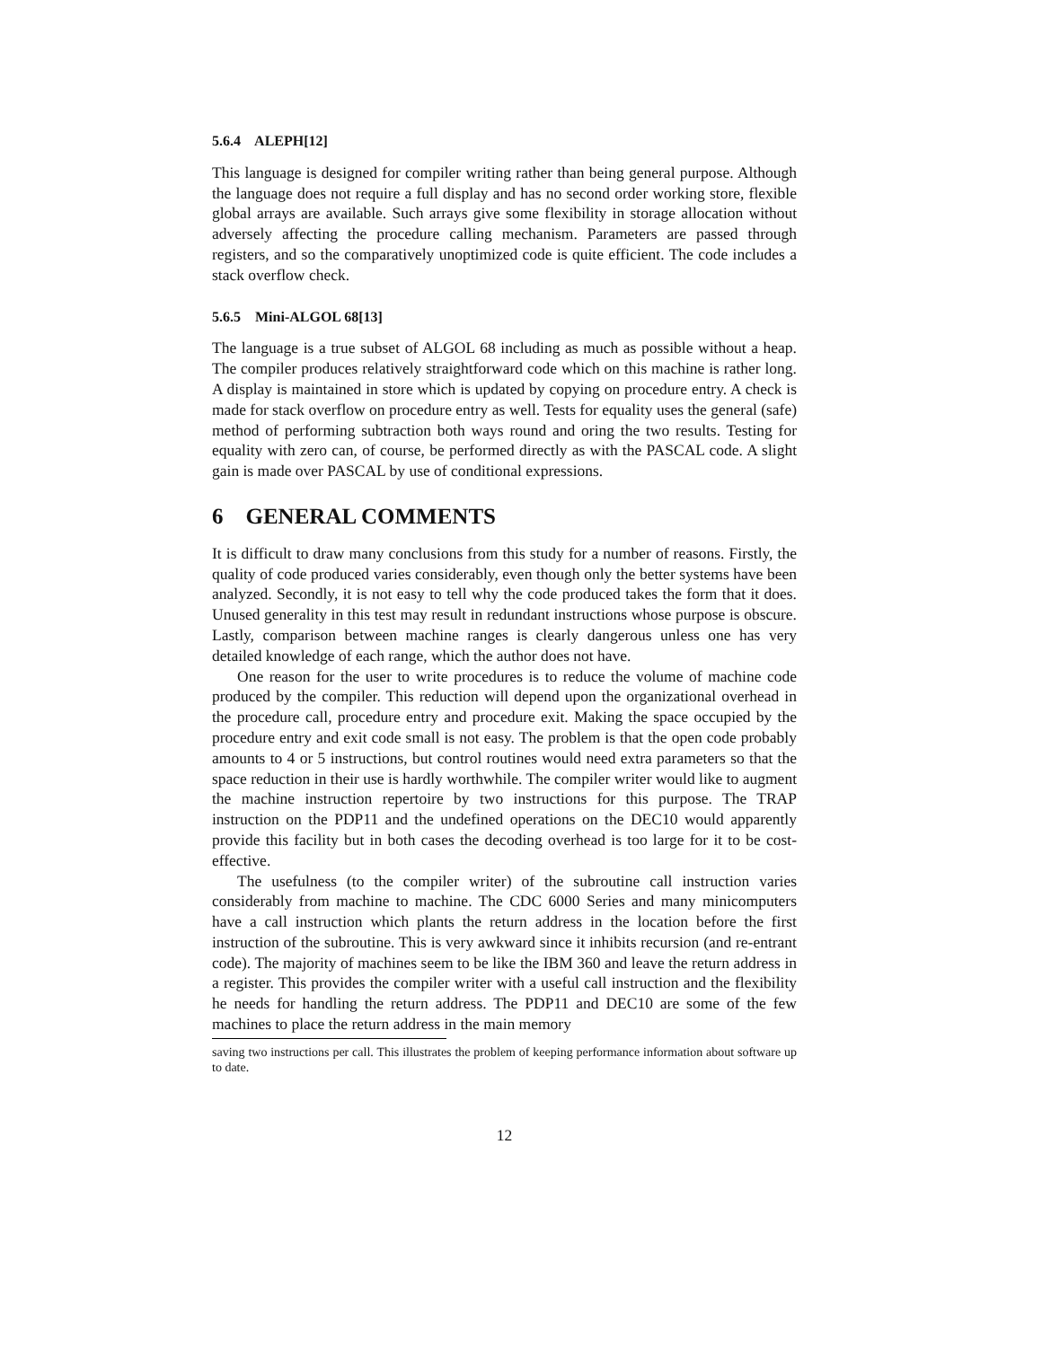5.6.4 ALEPH[12]
This language is designed for compiler writing rather than being general purpose. Although the language does not require a full display and has no second order working store, flexible global arrays are available. Such arrays give some flexibility in storage allocation without adversely affecting the procedure calling mechanism. Parameters are passed through registers, and so the comparatively unoptimized code is quite efficient. The code includes a stack overflow check.
5.6.5 Mini-ALGOL 68[13]
The language is a true subset of ALGOL 68 including as much as possible without a heap. The compiler produces relatively straightforward code which on this machine is rather long. A display is maintained in store which is updated by copying on procedure entry. A check is made for stack overflow on procedure entry as well. Tests for equality uses the general (safe) method of performing subtraction both ways round and oring the two results. Testing for equality with zero can, of course, be performed directly as with the PASCAL code. A slight gain is made over PASCAL by use of conditional expressions.
6 GENERAL COMMENTS
It is difficult to draw many conclusions from this study for a number of reasons. Firstly, the quality of code produced varies considerably, even though only the better systems have been analyzed. Secondly, it is not easy to tell why the code produced takes the form that it does. Unused generality in this test may result in redundant instructions whose purpose is obscure. Lastly, comparison between machine ranges is clearly dangerous unless one has very detailed knowledge of each range, which the author does not have.
One reason for the user to write procedures is to reduce the volume of machine code produced by the compiler. This reduction will depend upon the organizational overhead in the procedure call, procedure entry and procedure exit. Making the space occupied by the procedure entry and exit code small is not easy. The problem is that the open code probably amounts to 4 or 5 instructions, but control routines would need extra parameters so that the space reduction in their use is hardly worthwhile. The compiler writer would like to augment the machine instruction repertoire by two instructions for this purpose. The TRAP instruction on the PDP11 and the undefined operations on the DEC10 would apparently provide this facility but in both cases the decoding overhead is too large for it to be cost-effective.
The usefulness (to the compiler writer) of the subroutine call instruction varies considerably from machine to machine. The CDC 6000 Series and many minicomputers have a call instruction which plants the return address in the location before the first instruction of the subroutine. This is very awkward since it inhibits recursion (and re-entrant code). The majority of machines seem to be like the IBM 360 and leave the return address in a register. This provides the compiler writer with a useful call instruction and the flexibility he needs for handling the return address. The PDP11 and DEC10 are some of the few machines to place the return address in the main memory
saving two instructions per call. This illustrates the problem of keeping performance information about software up to date.
12